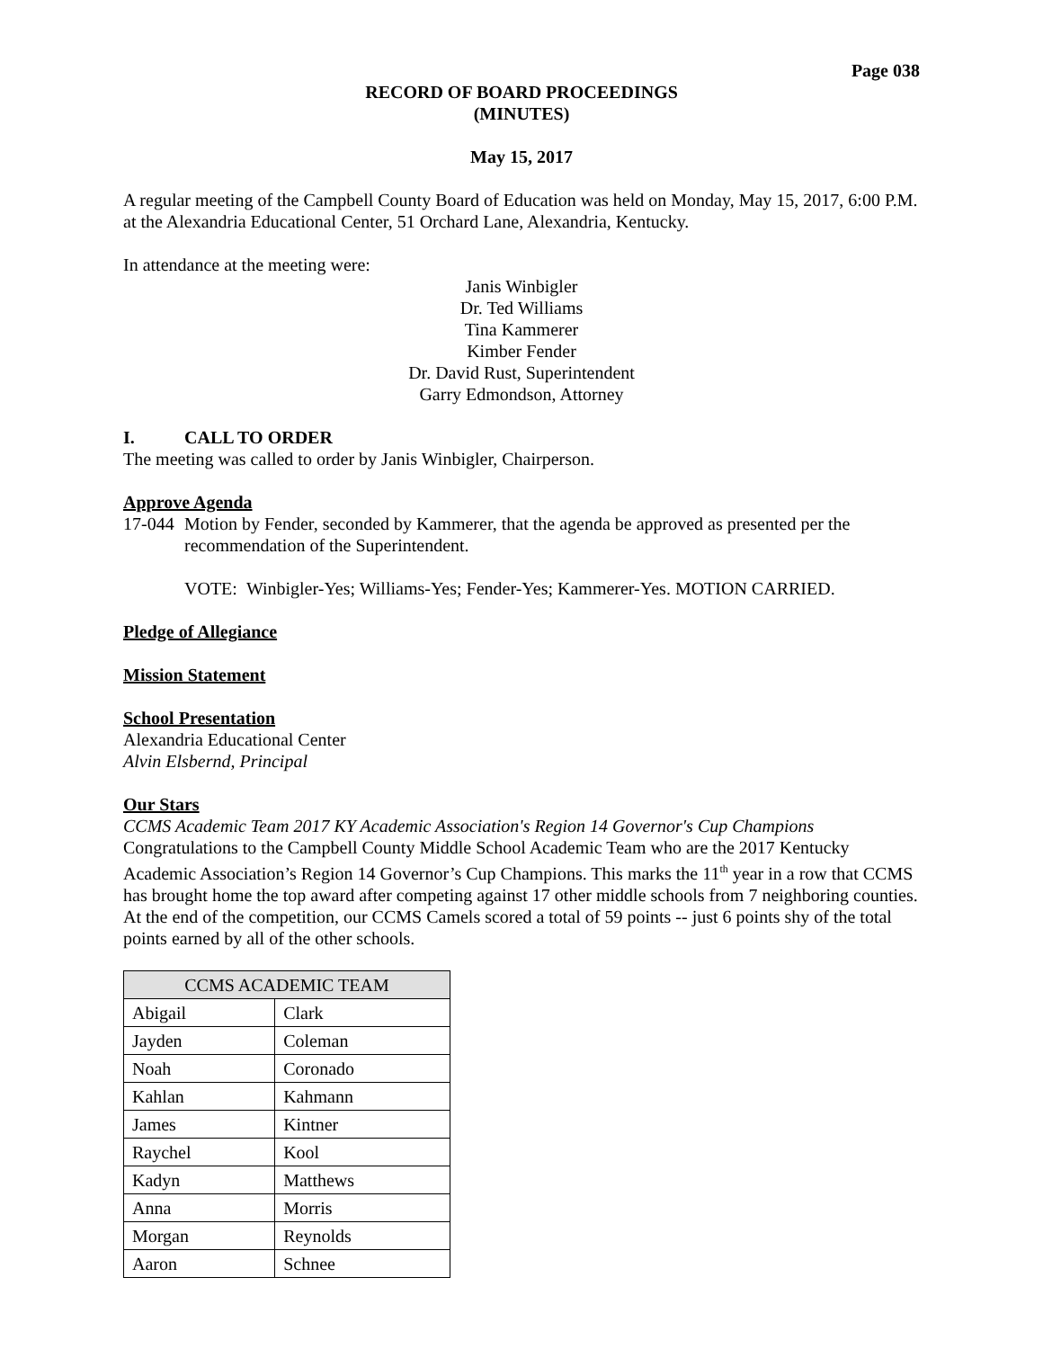Page 038
RECORD OF BOARD PROCEEDINGS
(MINUTES)
May 15, 2017
A regular meeting of the Campbell County Board of Education was held on Monday, May 15, 2017, 6:00 P.M. at the Alexandria Educational Center, 51 Orchard Lane, Alexandria, Kentucky.
In attendance at the meeting were:
Janis Winbigler
Dr. Ted Williams
Tina Kammerer
Kimber Fender
Dr. David Rust, Superintendent
Garry Edmondson, Attorney
I. CALL TO ORDER
The meeting was called to order by Janis Winbigler, Chairperson.
Approve Agenda
17-044 Motion by Fender, seconded by Kammerer, that the agenda be approved as presented per the recommendation of the Superintendent.
VOTE: Winbigler-Yes; Williams-Yes; Fender-Yes; Kammerer-Yes. MOTION CARRIED.
Pledge of Allegiance
Mission Statement
School Presentation
Alexandria Educational Center
Alvin Elsbernd, Principal
Our Stars
CCMS Academic Team 2017 KY Academic Association's Region 14 Governor's Cup Champions
Congratulations to the Campbell County Middle School Academic Team who are the 2017 Kentucky Academic Association’s Region 14 Governor’s Cup Champions. This marks the 11<sup>th</sup> year in a row that CCMS has brought home the top award after competing against 17 other middle schools from 7 neighboring counties. At the end of the competition, our CCMS Camels scored a total of 59 points -- just 6 points shy of the total points earned by all of the other schools.
| CCMS ACADEMIC TEAM | |
| --- | --- |
| Abigail | Clark |
| Jayden | Coleman |
| Noah | Coronado |
| Kahlan | Kahmann |
| James | Kintner |
| Raychel | Kool |
| Kadyn | Matthews |
| Anna | Morris |
| Morgan | Reynolds |
| Aaron | Schnee |